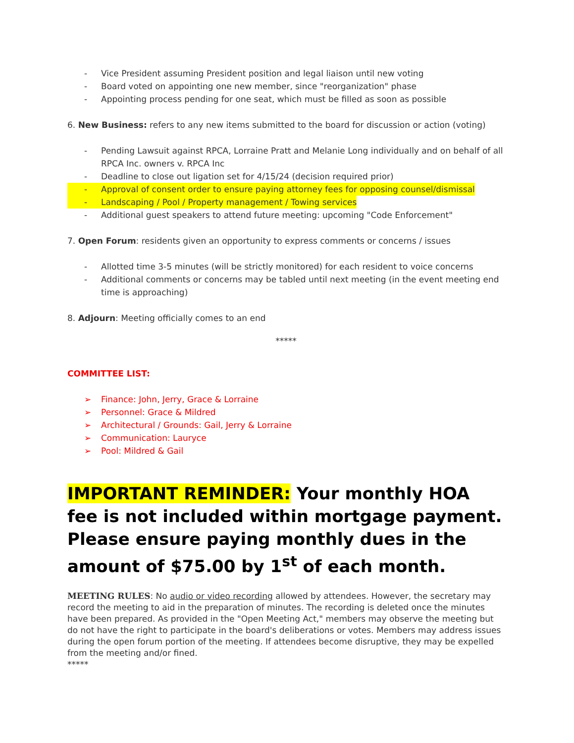- Vice President assuming President position and legal liaison until new voting
- Board voted on appointing one new member, since "reorganization" phase
- Appointing process pending for one seat, which must be filled as soon as possible
6. New Business: refers to any new items submitted to the board for discussion or action (voting)
- Pending Lawsuit against RPCA, Lorraine Pratt and Melanie Long individually and on behalf of all RPCA Inc. owners v. RPCA Inc
- Deadline to close out ligation set for 4/15/24 (decision required prior)
- Approval of consent order to ensure paying attorney fees for opposing counsel/dismissal
- Landscaping / Pool / Property management / Towing services
- Additional guest speakers to attend future meeting: upcoming "Code Enforcement"
7. Open Forum: residents given an opportunity to express comments or concerns / issues
- Allotted time 3-5 minutes (will be strictly monitored) for each resident to voice concerns
- Additional comments or concerns may be tabled until next meeting (in the event meeting end time is approaching)
8. Adjourn: Meeting officially comes to an end
*****
COMMITTEE LIST:
➢ Finance: John, Jerry, Grace & Lorraine
➢ Personnel: Grace & Mildred
➢ Architectural / Grounds: Gail, Jerry & Lorraine
➢ Communication: Lauryce
➢ Pool: Mildred & Gail
IMPORTANT REMINDER: Your monthly HOA fee is not included within mortgage payment. Please ensure paying monthly dues in the amount of $75.00 by 1<sup>st</sup> of each month.
MEETING RULES: No audio or video recording allowed by attendees. However, the secretary may record the meeting to aid in the preparation of minutes. The recording is deleted once the minutes have been prepared. As provided in the "Open Meeting Act," members may observe the meeting but do not have the right to participate in the board's deliberations or votes. Members may address issues during the open forum portion of the meeting. If attendees become disruptive, they may be expelled from the meeting and/or fined.
*****